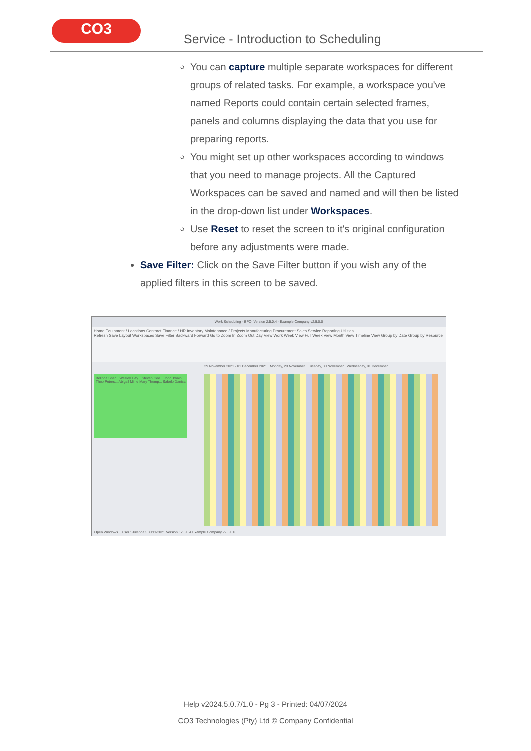CO3
Service - Introduction to Scheduling
You can capture multiple separate workspaces for different groups of related tasks. For example, a workspace you've named Reports could contain certain selected frames, panels and columns displaying the data that you use for preparing reports.
You might set up other workspaces according to windows that you need to manage projects. All the Captured Workspaces can be saved and named and will then be listed in the drop-down list under Workspaces.
Use Reset to reset the screen to it's original configuration before any adjustments were made.
Save Filter: Click on the Save Filter button if you wish any of the applied filters in this screen to be saved.
Work Scheduling - BPO: Version 2.5.0.4 - Example Company v2.5.0.0
Home Equipment / Locations Contract Finance / HR Inventory Maintenance / Projects Manufacturing Procurement Sales Service Reporting Utilities
Refresh Save Layout Workspaces Save Filter Backward Forward Go to Zoom In Zoom Out Day View Work Week View Full Week View Month View Timeline View Group by Date Group by Resource
Belinda Shar... Wesley Hay... Steven Coo... John Twain Theo Peters... Abigail Milne Mary Thomp... Sabelo Danisa
29 November 2021 - 01 December 2021 Monday, 29 November Tuesday, 30 November Wednesday, 01 December
Open Windows User : JulandaK 30/11/2021 Version : 2.5.0.4 Example Company v2.5.0.0
Help v2024.5.0.7/1.0 - Pg 3 - Printed: 04/07/2024
CO3 Technologies (Pty) Ltd © Company Confidential